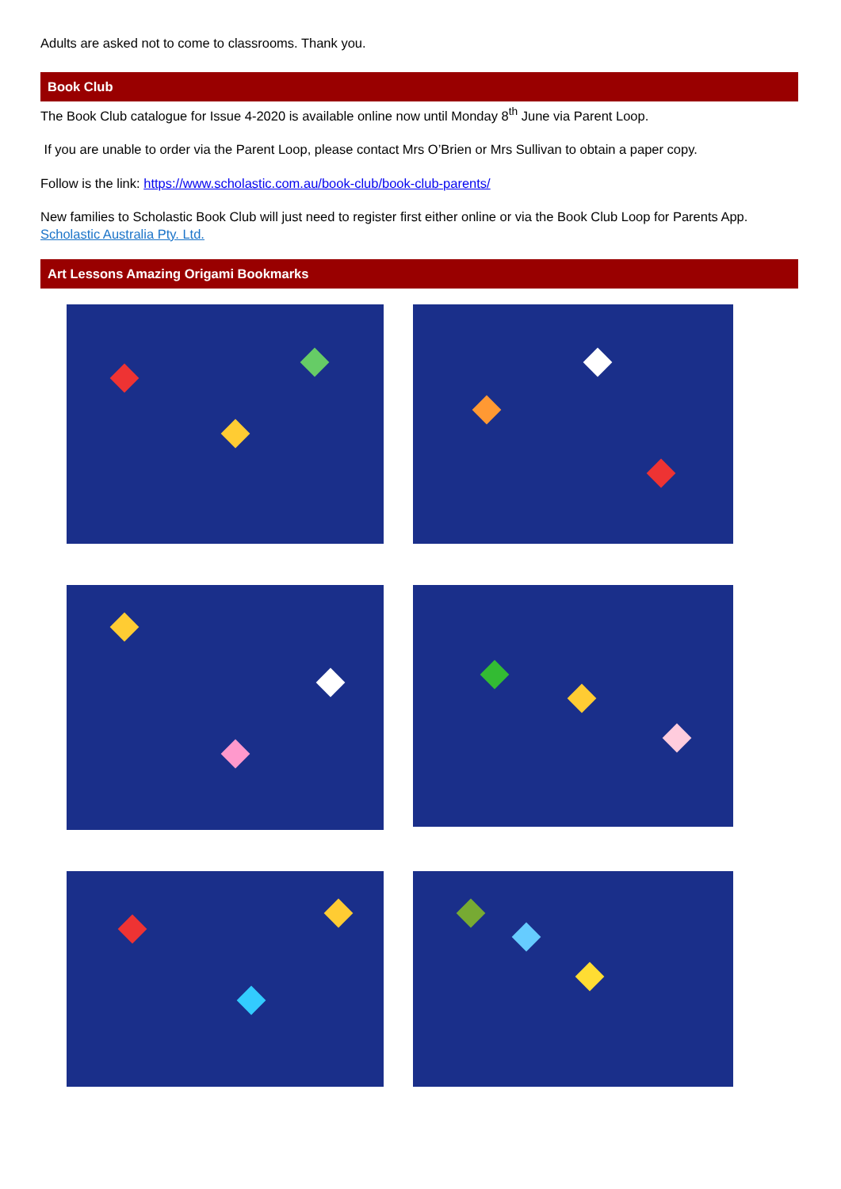Adults are asked not to come to classrooms. Thank you.
Book Club
The Book Club catalogue for Issue 4-2020 is available online now until Monday 8<sup>th</sup> June via Parent Loop.
If you are unable to order via the Parent Loop, please contact Mrs O’Brien or Mrs Sullivan to obtain a paper copy.
Follow is the link: https://www.scholastic.com.au/book-club/book-club-parents/
New families to Scholastic Book Club will just need to register first either online or via the Book Club Loop for Parents App. Scholastic Australia Pty. Ltd.
Art Lessons Amazing Origami Bookmarks